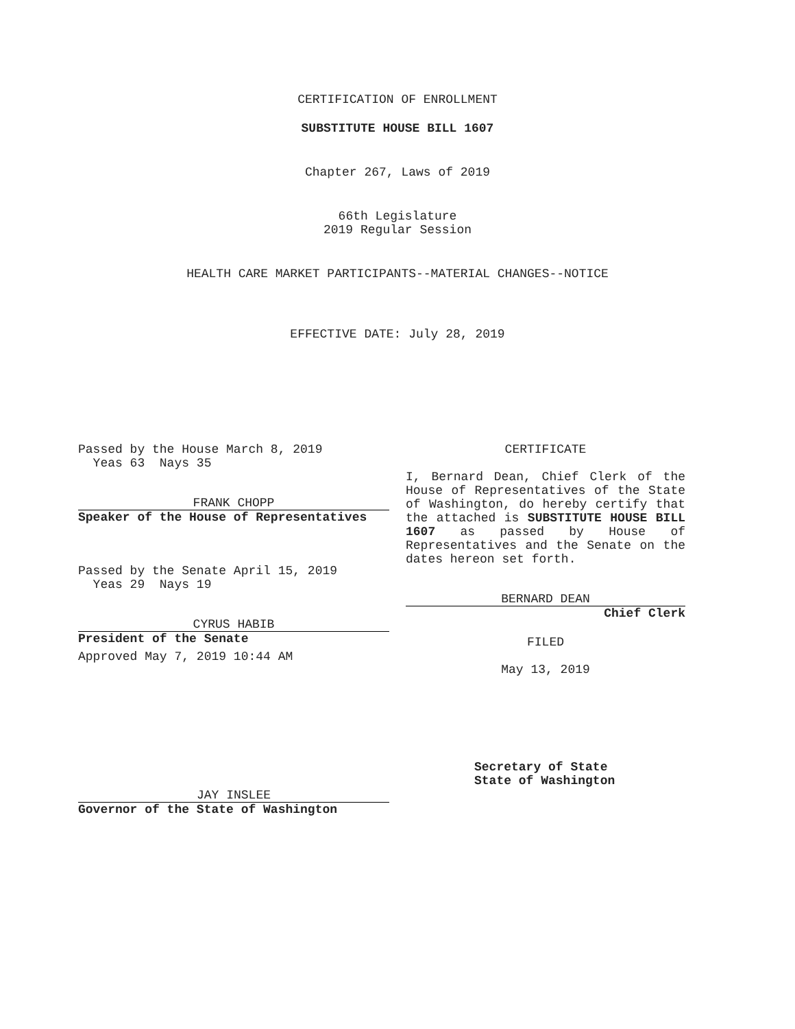CERTIFICATION OF ENROLLMENT
SUBSTITUTE HOUSE BILL 1607
Chapter 267, Laws of 2019
66th Legislature
2019 Regular Session
HEALTH CARE MARKET PARTICIPANTS--MATERIAL CHANGES--NOTICE
EFFECTIVE DATE: July 28, 2019
Passed by the House March 8, 2019
Yeas 63 Nays 35
FRANK CHOPP
Speaker of the House of Representatives
Passed by the Senate April 15, 2019
Yeas 29 Nays 19
CYRUS HABIB
President of the Senate
Approved May 7, 2019 10:44 AM
JAY INSLEE
Governor of the State of Washington
CERTIFICATE
I, Bernard Dean, Chief Clerk of the House of Representatives of the State of Washington, do hereby certify that the attached is SUBSTITUTE HOUSE BILL 1607 as passed by House of Representatives and the Senate on the dates hereon set forth.
BERNARD DEAN
Chief Clerk
FILED
May 13, 2019
Secretary of State
State of Washington